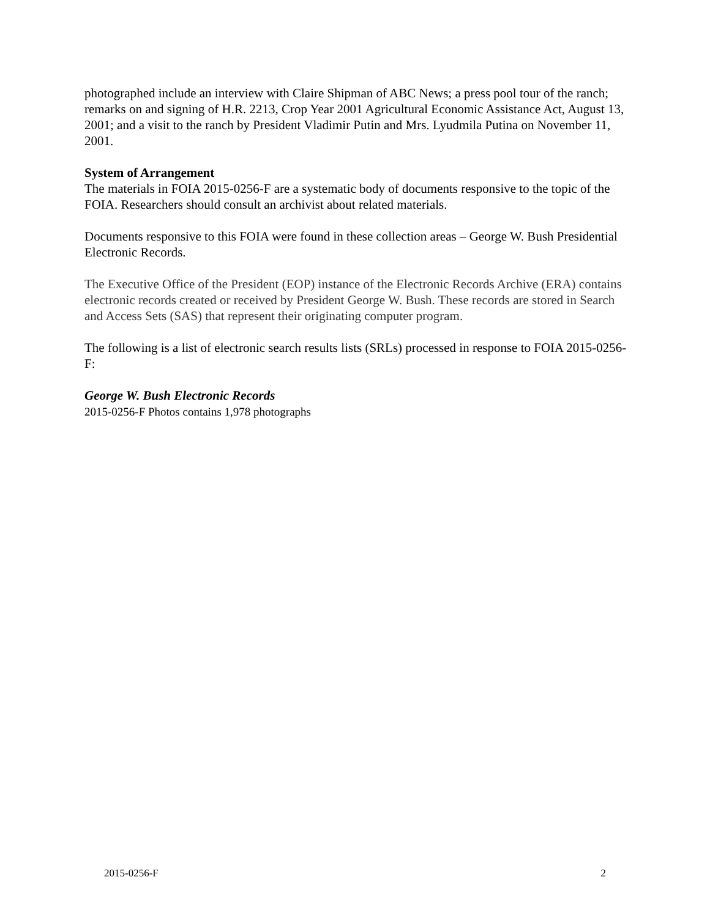photographed include an interview with Claire Shipman of ABC News; a press pool tour of the ranch; remarks on and signing of H.R. 2213, Crop Year 2001 Agricultural Economic Assistance Act, August 13, 2001; and a visit to the ranch by President Vladimir Putin and Mrs. Lyudmila Putina on November 11, 2001.
System of Arrangement
The materials in FOIA 2015-0256-F are a systematic body of documents responsive to the topic of the FOIA. Researchers should consult an archivist about related materials.
Documents responsive to this FOIA were found in these collection areas – George W. Bush Presidential Electronic Records.
The Executive Office of the President (EOP) instance of the Electronic Records Archive (ERA) contains electronic records created or received by President George W. Bush. These records are stored in Search and Access Sets (SAS) that represent their originating computer program.
The following is a list of electronic search results lists (SRLs) processed in response to FOIA 2015-0256-F:
George W. Bush Electronic Records
2015-0256-F Photos contains 1,978 photographs
2015-0256-F 2